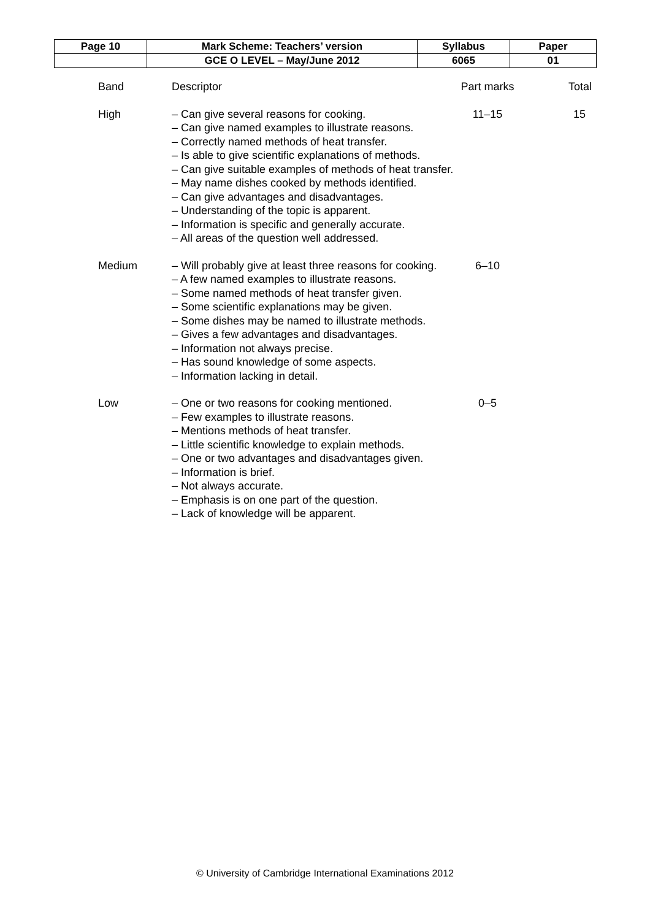| Page 10 | Mark Scheme: Teachers’ version | Syllabus | Paper |
| | GCE O LEVEL – May/June 2012 | 6065 | 01 |
| Band | Descriptor | Part marks | Total |
| High | – Can give several reasons for cooking. – Can give named examples to illustrate reasons. – Correctly named methods of heat transfer. – Is able to give scientific explanations of methods. – Can give suitable examples of methods of heat transfer. – May name dishes cooked by methods identified. – Can give advantages and disadvantages. – Understanding of the topic is apparent. – Information is specific and generally accurate. – All areas of the question well addressed. | 11–15 | 15 |
| Medium | – Will probably give at least three reasons for cooking. – A few named examples to illustrate reasons. – Some named methods of heat transfer given. – Some scientific explanations may be given. – Some dishes may be named to illustrate methods. – Gives a few advantages and disadvantages. – Information not always precise. – Has sound knowledge of some aspects. – Information lacking in detail. | 6–10 | |
| Low | – One or two reasons for cooking mentioned. – Few examples to illustrate reasons. – Mentions methods of heat transfer. – Little scientific knowledge to explain methods. – One or two advantages and disadvantages given. – Information is brief. – Not always accurate. – Emphasis is on one part of the question. – Lack of knowledge will be apparent. | 0–5 | |
© University of Cambridge International Examinations 2012